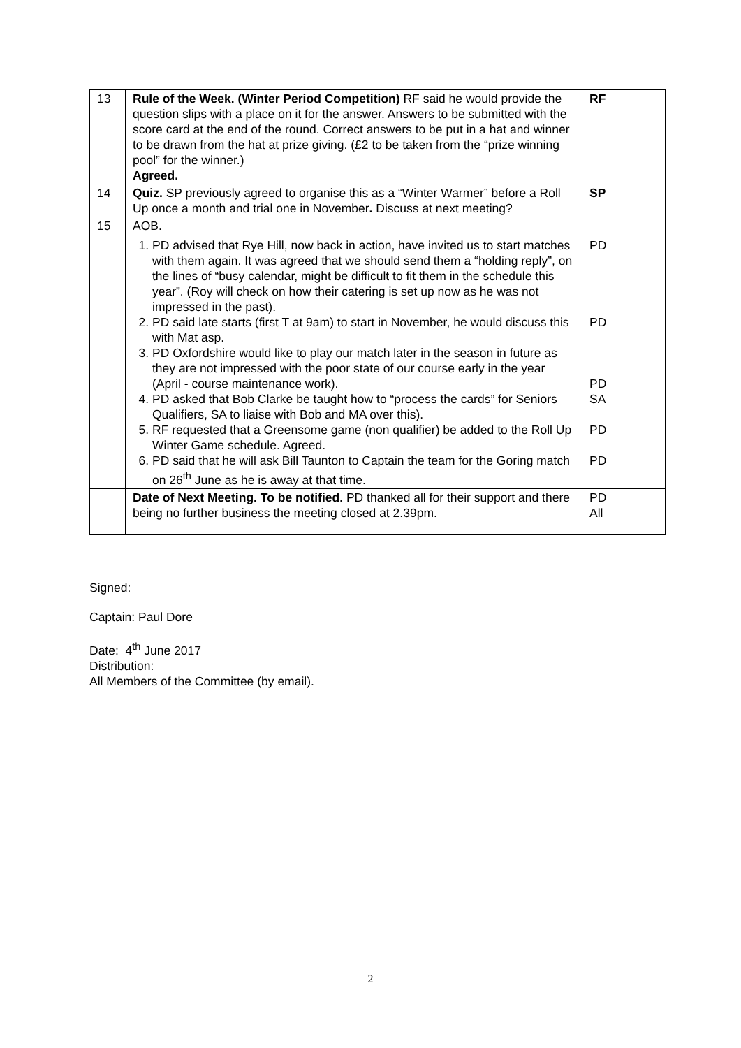| 13 | Rule of the Week. (Winter Period Competition) RF said he would provide the question slips with a place on it for the answer. Answers to be submitted with the score card at the end of the round. Correct answers to be put in a hat and winner to be drawn from the hat at prize giving. (£2 to be taken from the “prize winning pool” for the winner.) Agreed. | RF |
| 14 | Quiz. SP previously agreed to organise this as a “Winter Warmer” before a Roll Up once a month and trial one in November . Discuss at next meeting? | SP |
| 15 | AOB. 1. PD advised that Rye Hill, now back in action, have invited us to start matches with them again. It was agreed that we should send them a “holding reply”, on the lines of “busy calendar, might be difficult to fit them in the schedule this year”. (Roy will check on how their catering is set up now as he was not impressed in the past). 2. PD said late starts (first T at 9am) to start in November, he would discuss this with Mat asp. 3. PD Oxfordshire would like to play our match later in the season in future as they are not impressed with the poor state of our course early in the year (April - course maintenance work). 4. PD asked that Bob Clarke be taught how to “process the cards” for Seniors Qualifiers, SA to liaise with Bob and MA over this). 5. RF requested that a Greensome game (non qualifier) be added to the Roll Up Winter Game schedule. Agreed. 6. PD said that he will ask Bill Taunton to Captain the team for the Goring match on 26<sup>th</sup> June as he is away at that time. | PD PD PD SA PD PD |
| | Date of Next Meeting. To be notified. PD thanked all for their support and there being no further business the meeting closed at 2.39pm. | PD All |
Signed:
Captain: Paul Dore
Date: 4<sup>th</sup> June 2017
Distribution:
All Members of the Committee (by email).
2